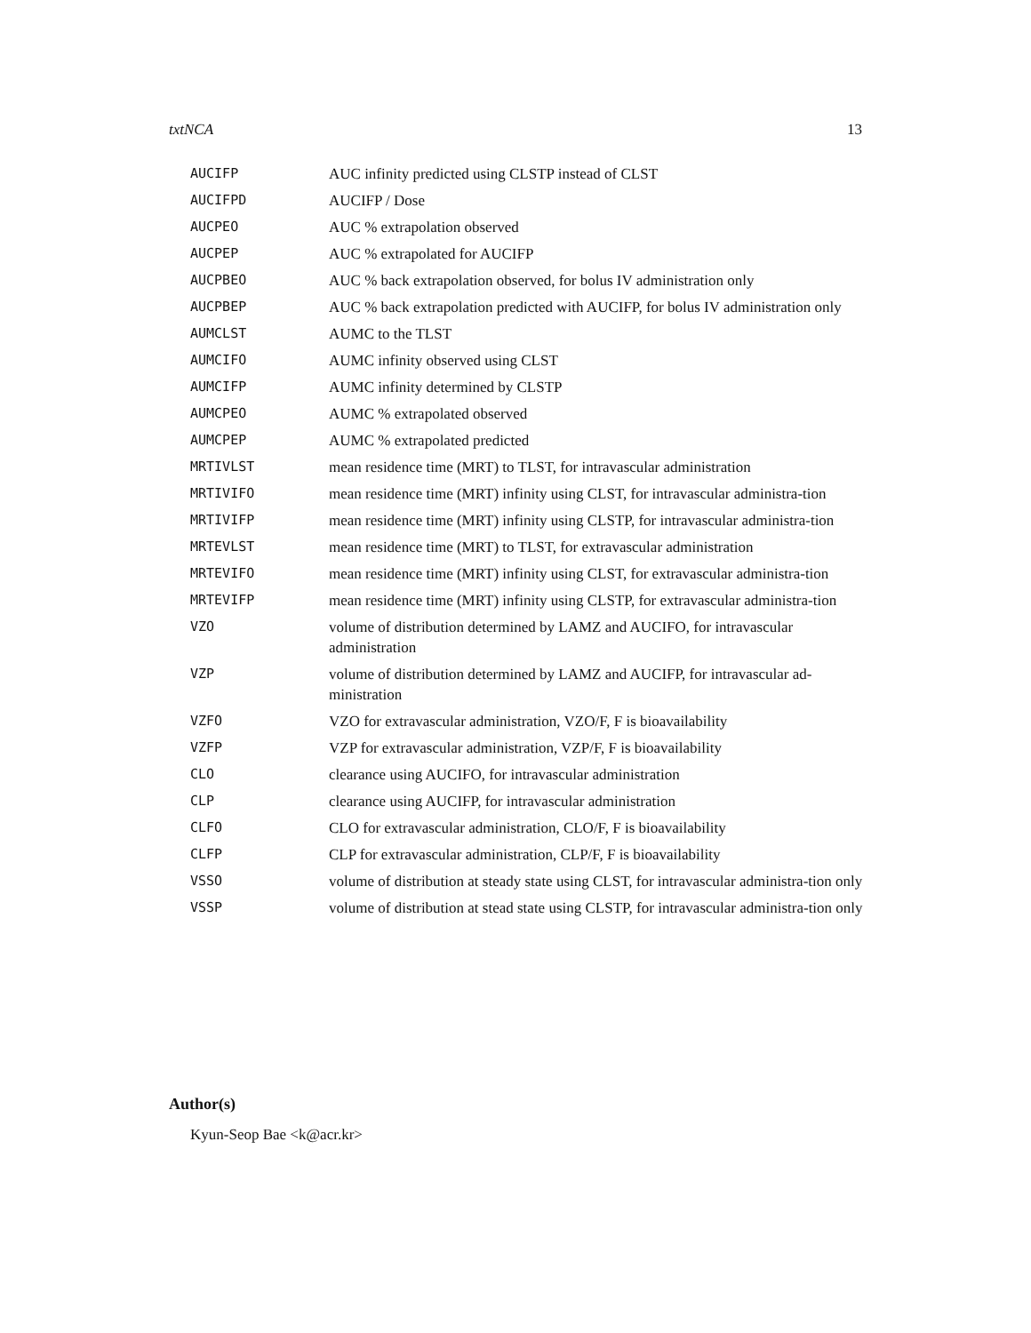txtNCA 13
| AUCIFP | AUC infinity predicted using CLSTP instead of CLST |
| AUCIFPD | AUCIFP / Dose |
| AUCPEO | AUC % extrapolation observed |
| AUCPEP | AUC % extrapolated for AUCIFP |
| AUCPBEO | AUC % back extrapolation observed, for bolus IV administration only |
| AUCPBEP | AUC % back extrapolation predicted with AUCIFP, for bolus IV administration only |
| AUMCLST | AUMC to the TLST |
| AUMCIFO | AUMC infinity observed using CLST |
| AUMCIFP | AUMC infinity determined by CLSTP |
| AUMCPEO | AUMC % extrapolated observed |
| AUMCPEP | AUMC % extrapolated predicted |
| MRTIVLST | mean residence time (MRT) to TLST, for intravascular administration |
| MRTIVIFO | mean residence time (MRT) infinity using CLST, for intravascular administra-tion |
| MRTIVIFP | mean residence time (MRT) infinity using CLSTP, for intravascular administra-tion |
| MRTEVLST | mean residence time (MRT) to TLST, for extravascular administration |
| MRTEVIFO | mean residence time (MRT) infinity using CLST, for extravascular administra-tion |
| MRTEVIFP | mean residence time (MRT) infinity using CLSTP, for extravascular administra-tion |
| VZO | volume of distribution determined by LAMZ and AUCIFO, for intravascular administration |
| VZP | volume of distribution determined by LAMZ and AUCIFP, for intravascular ad-ministration |
| VZFO | VZO for extravascular administration, VZO/F, F is bioavailability |
| VZFP | VZP for extravascular administration, VZP/F, F is bioavailability |
| CLO | clearance using AUCIFO, for intravascular administration |
| CLP | clearance using AUCIFP, for intravascular administration |
| CLFO | CLO for extravascular administration, CLO/F, F is bioavailability |
| CLFP | CLP for extravascular administration, CLP/F, F is bioavailability |
| VSSO | volume of distribution at steady state using CLST, for intravascular administra-tion only |
| VSSP | volume of distribution at stead state using CLSTP, for intravascular administra-tion only |
Author(s)
Kyun-Seop Bae <k@acr.kr>